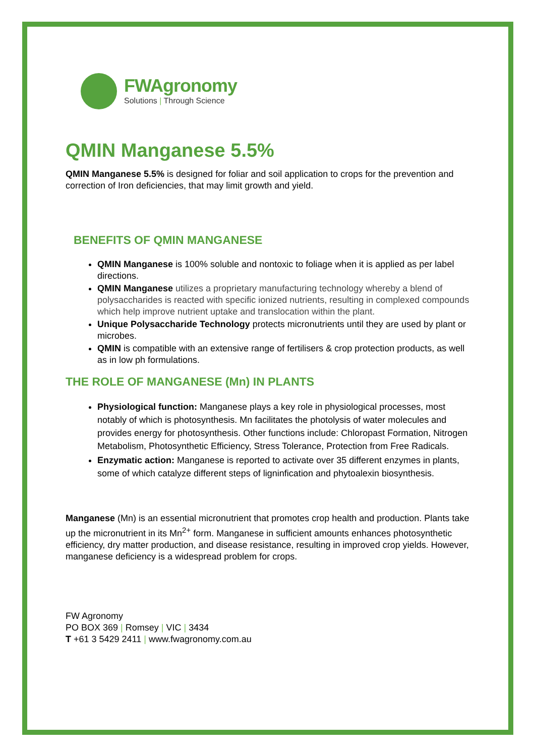FWAgronomy
Solutions | Through Science
QMIN Manganese 5.5%
QMIN Manganese 5.5% is designed for foliar and soil application to crops for the prevention and correction of Iron deficiencies, that may limit growth and yield.
BENEFITS OF QMIN MANGANESE
QMIN Manganese is 100% soluble and nontoxic to foliage when it is applied as per label directions.
QMIN Manganese utilizes a proprietary manufacturing technology whereby a blend of polysaccharides is reacted with specific ionized nutrients, resulting in complexed compounds which help improve nutrient uptake and translocation within the plant.
Unique Polysaccharide Technology protects micronutrients until they are used by plant or microbes.
QMIN is compatible with an extensive range of fertilisers & crop protection products, as well as in low ph formulations.
THE ROLE OF MANGANESE (Mn) IN PLANTS
Physiological function: Manganese plays a key role in physiological processes, most notably of which is photosynthesis. Mn facilitates the photolysis of water molecules and provides energy for photosynthesis. Other functions include: Chloropast Formation, Nitrogen Metabolism, Photosynthetic Efficiency, Stress Tolerance, Protection from Free Radicals.
Enzymatic action: Manganese is reported to activate over 35 different enzymes in plants, some of which catalyze different steps of ligninfication and phytoalexin biosynthesis.
Manganese (Mn) is an essential micronutrient that promotes crop health and production. Plants take up the micronutrient in its Mn<sup>2+</sup> form. Manganese in sufficient amounts enhances photosynthetic efficiency, dry matter production, and disease resistance, resulting in improved crop yields. However, manganese deficiency is a widespread problem for crops.
FW Agronomy
PO BOX 369 | Romsey | VIC | 3434
T +61 3 5429 2411 | www.fwagronomy.com.au